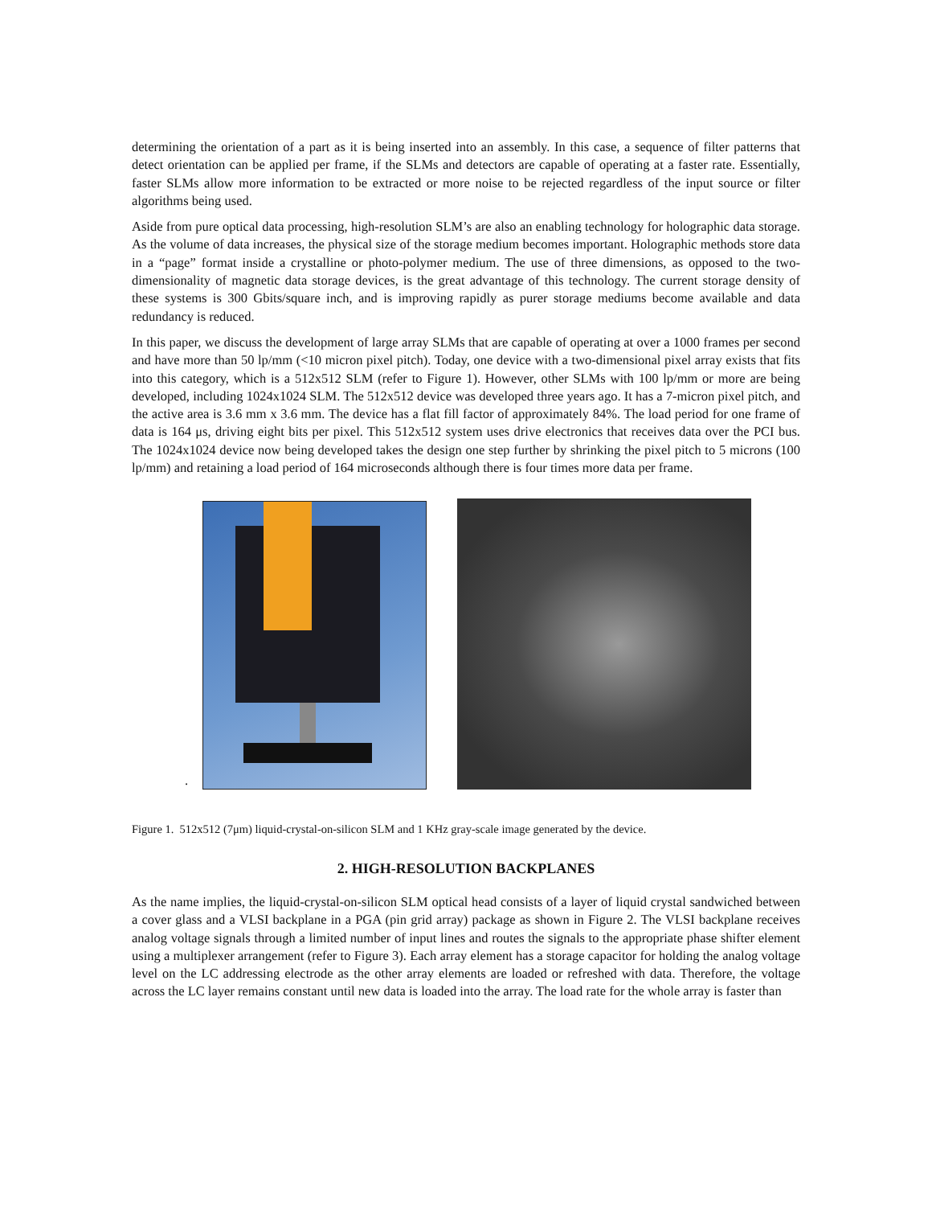determining the orientation of a part as it is being inserted into an assembly. In this case, a sequence of filter patterns that detect orientation can be applied per frame, if the SLMs and detectors are capable of operating at a faster rate. Essentially, faster SLMs allow more information to be extracted or more noise to be rejected regardless of the input source or filter algorithms being used.
Aside from pure optical data processing, high-resolution SLM’s are also an enabling technology for holographic data storage. As the volume of data increases, the physical size of the storage medium becomes important. Holographic methods store data in a “page” format inside a crystalline or photo-polymer medium. The use of three dimensions, as opposed to the two-dimensionality of magnetic data storage devices, is the great advantage of this technology. The current storage density of these systems is 300 Gbits/square inch, and is improving rapidly as purer storage mediums become available and data redundancy is reduced.
In this paper, we discuss the development of large array SLMs that are capable of operating at over a 1000 frames per second and have more than 50 lp/mm (<10 micron pixel pitch). Today, one device with a two-dimensional pixel array exists that fits into this category, which is a 512x512 SLM (refer to Figure 1). However, other SLMs with 100 lp/mm or more are being developed, including 1024x1024 SLM. The 512x512 device was developed three years ago. It has a 7-micron pixel pitch, and the active area is 3.6 mm x 3.6 mm. The device has a flat fill factor of approximately 84%. The load period for one frame of data is 164 μs, driving eight bits per pixel. This 512x512 system uses drive electronics that receives data over the PCI bus. The 1024x1024 device now being developed takes the design one step further by shrinking the pixel pitch to 5 microns (100 lp/mm) and retaining a load period of 164 microseconds although there is four times more data per frame.
.
Figure 1. 512x512 (7μm) liquid-crystal-on-silicon SLM and 1 KHz gray-scale image generated by the device.
2. HIGH-RESOLUTION BACKPLANES
As the name implies, the liquid-crystal-on-silicon SLM optical head consists of a layer of liquid crystal sandwiched between a cover glass and a VLSI backplane in a PGA (pin grid array) package as shown in Figure 2. The VLSI backplane receives analog voltage signals through a limited number of input lines and routes the signals to the appropriate phase shifter element using a multiplexer arrangement (refer to Figure 3). Each array element has a storage capacitor for holding the analog voltage level on the LC addressing electrode as the other array elements are loaded or refreshed with data. Therefore, the voltage across the LC layer remains constant until new data is loaded into the array. The load rate for the whole array is faster than